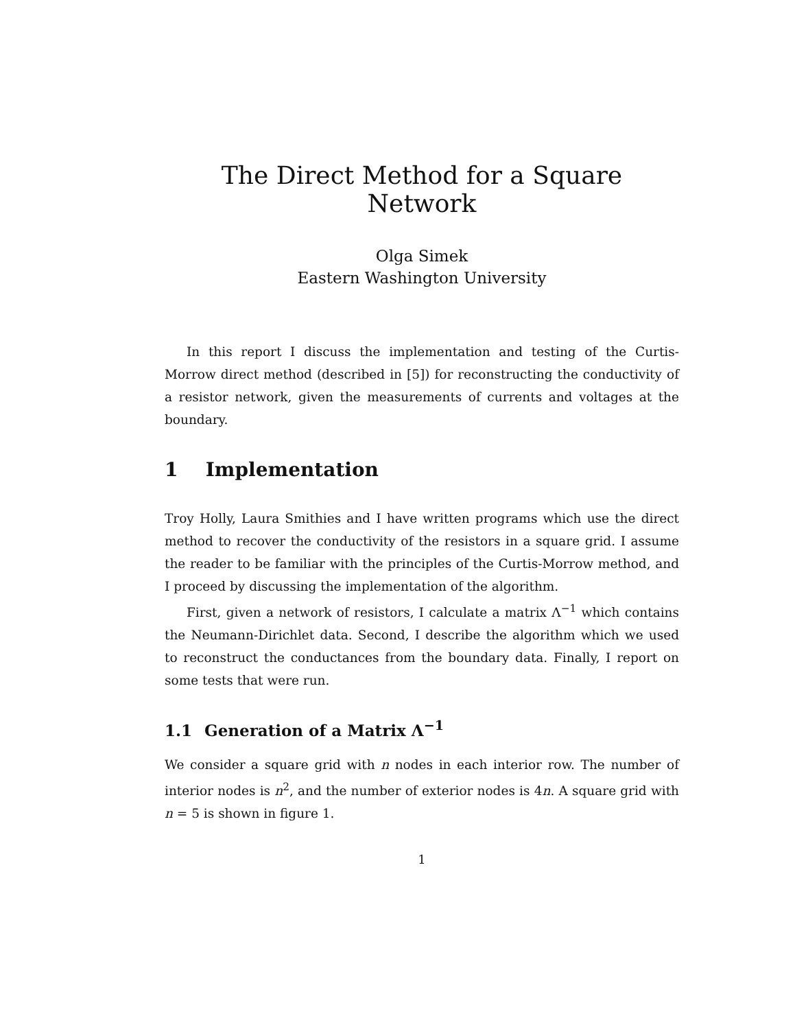The Direct Method for a Square Network
Olga Simek
Eastern Washington University
In this report I discuss the implementation and testing of the Curtis-Morrow direct method (described in [5]) for reconstructing the conductivity of a resistor network, given the measurements of currents and voltages at the boundary.
1 Implementation
Troy Holly, Laura Smithies and I have written programs which use the direct method to recover the conductivity of the resistors in a square grid. I assume the reader to be familiar with the principles of the Curtis-Morrow method, and I proceed by discussing the implementation of the algorithm.
First, given a network of resistors, I calculate a matrix Λ<sup>−1</sup> which contains the Neumann-Dirichlet data. Second, I describe the algorithm which we used to reconstruct the conductances from the boundary data. Finally, I report on some tests that were run.
1.1 Generation of a Matrix Λ<sup>−1</sup>
We consider a square grid with n nodes in each interior row. The number of interior nodes is n<sup>2</sup>, and the number of exterior nodes is 4n. A square grid with n = 5 is shown in figure 1.
1